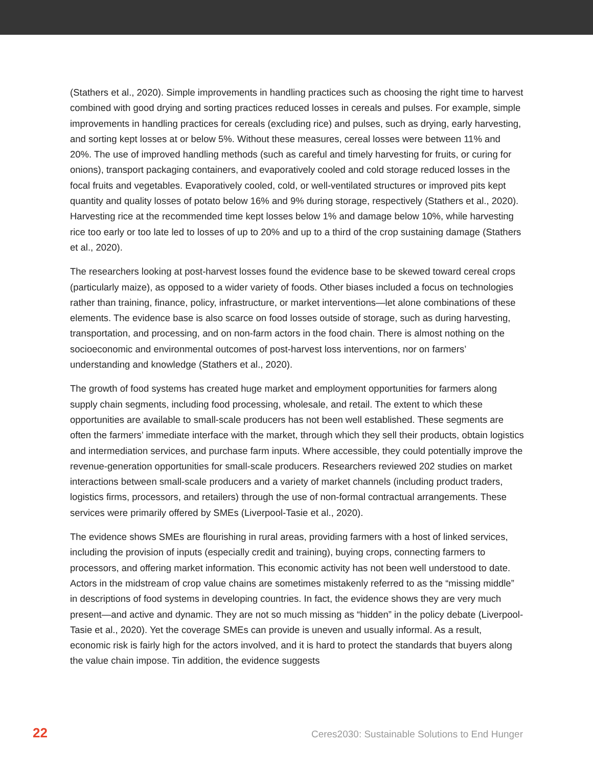(Stathers et al., 2020). Simple improvements in handling practices such as choosing the right time to harvest combined with good drying and sorting practices reduced losses in cereals and pulses. For example, simple improvements in handling practices for cereals (excluding rice) and pulses, such as drying, early harvesting, and sorting kept losses at or below 5%. Without these measures, cereal losses were between 11% and 20%. The use of improved handling methods (such as careful and timely harvesting for fruits, or curing for onions), transport packaging containers, and evaporatively cooled and cold storage reduced losses in the focal fruits and vegetables. Evaporatively cooled, cold, or well-ventilated structures or improved pits kept quantity and quality losses of potato below 16% and 9% during storage, respectively (Stathers et al., 2020). Harvesting rice at the recommended time kept losses below 1% and damage below 10%, while harvesting rice too early or too late led to losses of up to 20% and up to a third of the crop sustaining damage (Stathers et al., 2020).
The researchers looking at post-harvest losses found the evidence base to be skewed toward cereal crops (particularly maize), as opposed to a wider variety of foods. Other biases included a focus on technologies rather than training, finance, policy, infrastructure, or market interventions—let alone combinations of these elements. The evidence base is also scarce on food losses outside of storage, such as during harvesting, transportation, and processing, and on non-farm actors in the food chain. There is almost nothing on the socioeconomic and environmental outcomes of post-harvest loss interventions, nor on farmers’ understanding and knowledge (Stathers et al., 2020).
The growth of food systems has created huge market and employment opportunities for farmers along supply chain segments, including food processing, wholesale, and retail. The extent to which these opportunities are available to small-scale producers has not been well established. These segments are often the farmers’ immediate interface with the market, through which they sell their products, obtain logistics and intermediation services, and purchase farm inputs. Where accessible, they could potentially improve the revenue-generation opportunities for small-scale producers. Researchers reviewed 202 studies on market interactions between small-scale producers and a variety of market channels (including product traders, logistics firms, processors, and retailers) through the use of non-formal contractual arrangements. These services were primarily offered by SMEs (Liverpool-Tasie et al., 2020).
The evidence shows SMEs are flourishing in rural areas, providing farmers with a host of linked services, including the provision of inputs (especially credit and training), buying crops, connecting farmers to processors, and offering market information. This economic activity has not been well understood to date. Actors in the midstream of crop value chains are sometimes mistakenly referred to as the “missing middle” in descriptions of food systems in developing countries. In fact, the evidence shows they are very much present—and active and dynamic. They are not so much missing as “hidden” in the policy debate (Liverpool-Tasie et al., 2020). Yet the coverage SMEs can provide is uneven and usually informal. As a result, economic risk is fairly high for the actors involved, and it is hard to protect the standards that buyers along the value chain impose. Tin addition, the evidence suggests
22 Ceres2030: Sustainable Solutions to End Hunger